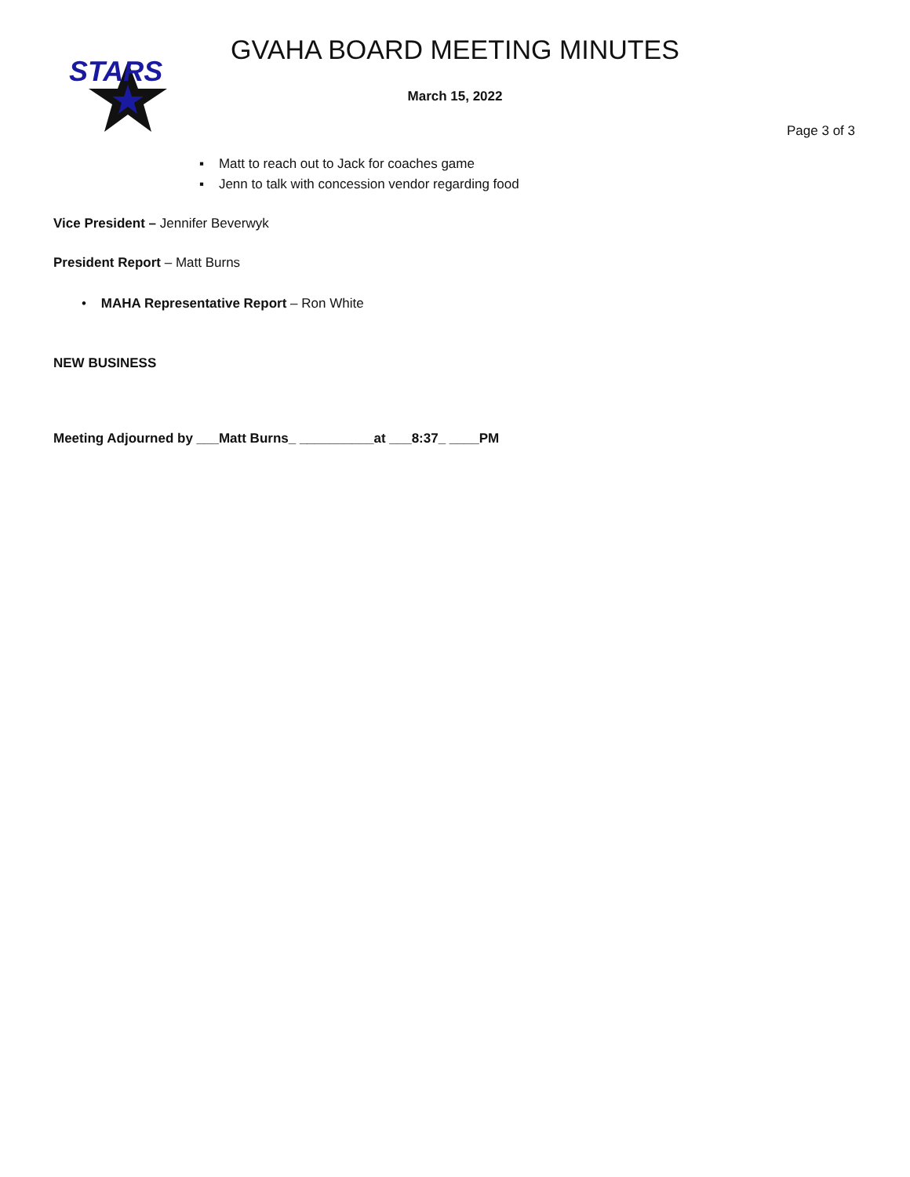STARS
GVAHA BOARD MEETING MINUTES
March 15, 2022
Page 3 of 3
▪ Matt to reach out to Jack for coaches game
▪ Jenn to talk with concession vendor regarding food
Vice President – Jennifer Beverwyk
President Report – Matt Burns
• MAHA Representative Report – Ron White
NEW BUSINESS
Meeting Adjourned by ___Matt Burns_ __________at ___8:37_ ____PM